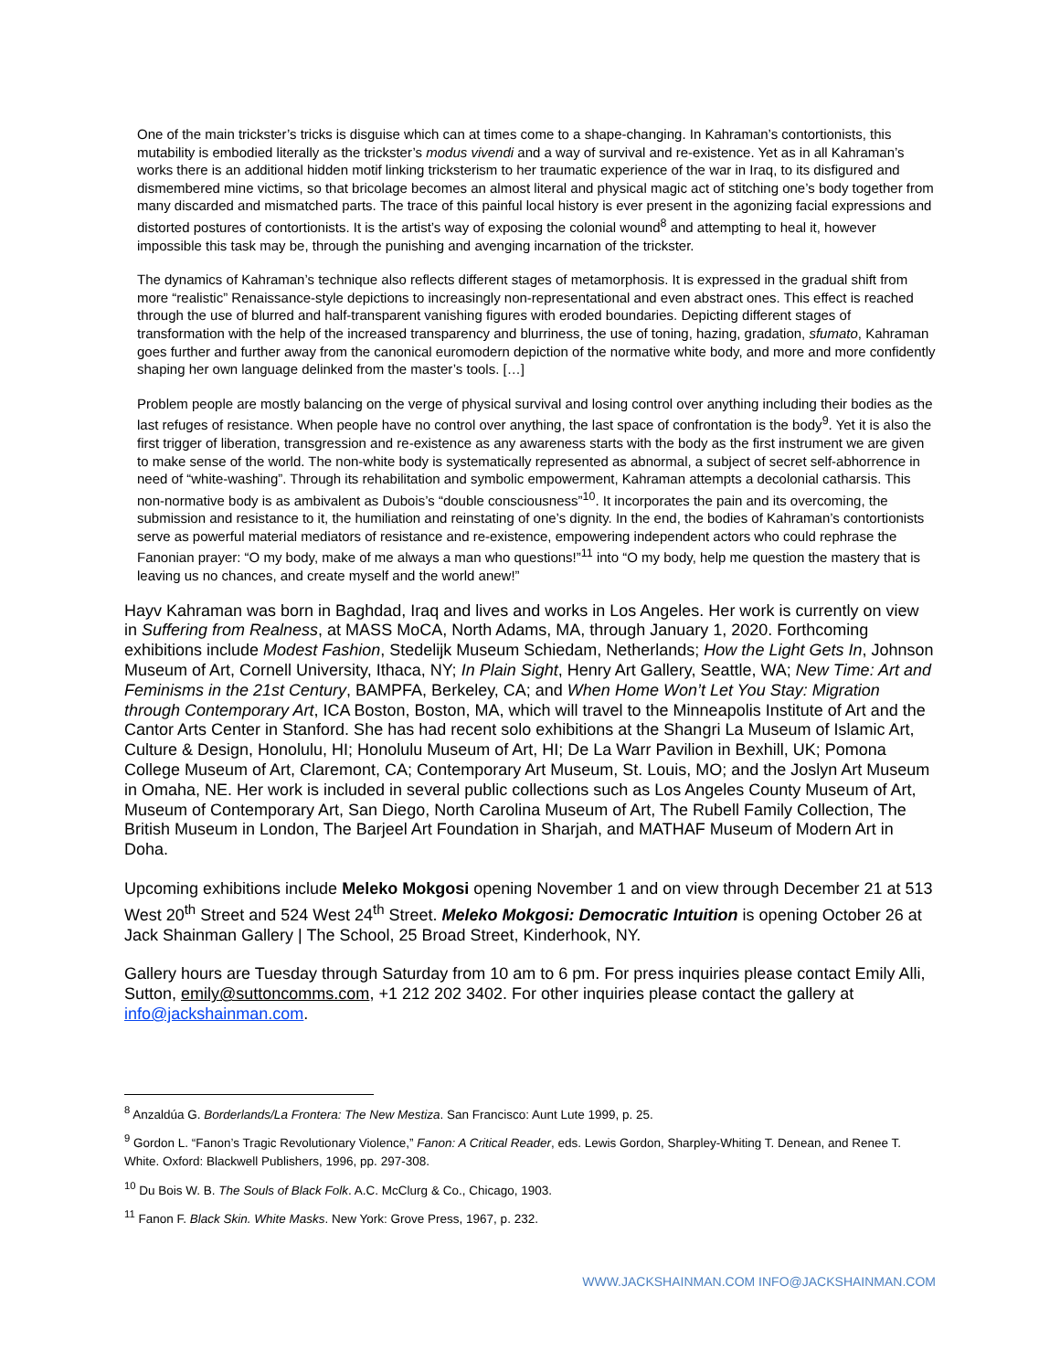One of the main trickster’s tricks is disguise which can at times come to a shape-changing. In Kahraman’s contortionists, this mutability is embodied literally as the trickster’s modus vivendi and a way of survival and re-existence. Yet as in all Kahraman’s works there is an additional hidden motif linking tricksterism to her traumatic experience of the war in Iraq, to its disfigured and dismembered mine victims, so that bricolage becomes an almost literal and physical magic act of stitching one’s body together from many discarded and mismatched parts. The trace of this painful local history is ever present in the agonizing facial expressions and distorted postures of contortionists. It is the artist’s way of exposing the colonial wound<sup>8</sup> and attempting to heal it, however impossible this task may be, through the punishing and avenging incarnation of the trickster.
The dynamics of Kahraman’s technique also reflects different stages of metamorphosis. It is expressed in the gradual shift from more “realistic” Renaissance-style depictions to increasingly non-representational and even abstract ones. This effect is reached through the use of blurred and half-transparent vanishing figures with eroded boundaries. Depicting different stages of transformation with the help of the increased transparency and blurriness, the use of toning, hazing, gradation, sfumato, Kahraman goes further and further away from the canonical euromodern depiction of the normative white body, and more and more confidently shaping her own language delinked from the master’s tools. […]
Problem people are mostly balancing on the verge of physical survival and losing control over anything including their bodies as the last refuges of resistance. When people have no control over anything, the last space of confrontation is the body<sup>9</sup>. Yet it is also the first trigger of liberation, transgression and re-existence as any awareness starts with the body as the first instrument we are given to make sense of the world. The non-white body is systematically represented as abnormal, a subject of secret self-abhorrence in need of “white-washing”. Through its rehabilitation and symbolic empowerment, Kahraman attempts a decolonial catharsis. This non-normative body is as ambivalent as Dubois’s “double consciousness”<sup>10</sup>. It incorporates the pain and its overcoming, the submission and resistance to it, the humiliation and reinstating of one’s dignity. In the end, the bodies of Kahraman’s contortionists serve as powerful material mediators of resistance and re-existence, empowering independent actors who could rephrase the Fanonian prayer: “O my body, make of me always a man who questions!”<sup>11</sup> into “O my body, help me question the mastery that is leaving us no chances, and create myself and the world anew!”
Hayv Kahraman was born in Baghdad, Iraq and lives and works in Los Angeles. Her work is currently on view in Suffering from Realness, at MASS MoCA, North Adams, MA, through January 1, 2020. Forthcoming exhibitions include Modest Fashion, Stedelijk Museum Schiedam, Netherlands; How the Light Gets In, Johnson Museum of Art, Cornell University, Ithaca, NY; In Plain Sight, Henry Art Gallery, Seattle, WA; New Time: Art and Feminisms in the 21st Century, BAMPFA, Berkeley, CA; and When Home Won’t Let You Stay: Migration through Contemporary Art, ICA Boston, Boston, MA, which will travel to the Minneapolis Institute of Art and the Cantor Arts Center in Stanford. She has had recent solo exhibitions at the Shangri La Museum of Islamic Art, Culture & Design, Honolulu, HI; Honolulu Museum of Art, HI; De La Warr Pavilion in Bexhill, UK; Pomona College Museum of Art, Claremont, CA; Contemporary Art Museum, St. Louis, MO; and the Joslyn Art Museum in Omaha, NE. Her work is included in several public collections such as Los Angeles County Museum of Art, Museum of Contemporary Art, San Diego, North Carolina Museum of Art, The Rubell Family Collection, The British Museum in London, The Barjeel Art Foundation in Sharjah, and MATHAF Museum of Modern Art in Doha.
Upcoming exhibitions include Meleko Mokgosi opening November 1 and on view through December 21 at 513 West 20<sup>th</sup> Street and 524 West 24<sup>th</sup> Street. Meleko Mokgosi: Democratic Intuition is opening October 26 at Jack Shainman Gallery | The School, 25 Broad Street, Kinderhook, NY.
Gallery hours are Tuesday through Saturday from 10 am to 6 pm. For press inquiries please contact Emily Alli, Sutton, emily@suttoncomms.com, +1 212 202 3402. For other inquiries please contact the gallery at info@jackshainman.com.
<sup>8</sup> Anzaldúa G. Borderlands/La Frontera: The New Mestiza. San Francisco: Aunt Lute 1999, p. 25.
<sup>9</sup> Gordon L. “Fanon’s Tragic Revolutionary Violence,” Fanon: A Critical Reader, eds. Lewis Gordon, Sharpley-Whiting T. Denean, and Renee T. White. Oxford: Blackwell Publishers, 1996, pp. 297-308.
<sup>10</sup> Du Bois W. B. The Souls of Black Folk. A.C. McClurg & Co., Chicago, 1903.
<sup>11</sup> Fanon F. Black Skin. White Masks. New York: Grove Press, 1967, p. 232.
WWW.JACKSHAINMAN.COM INFO@JACKSHAINMAN.COM